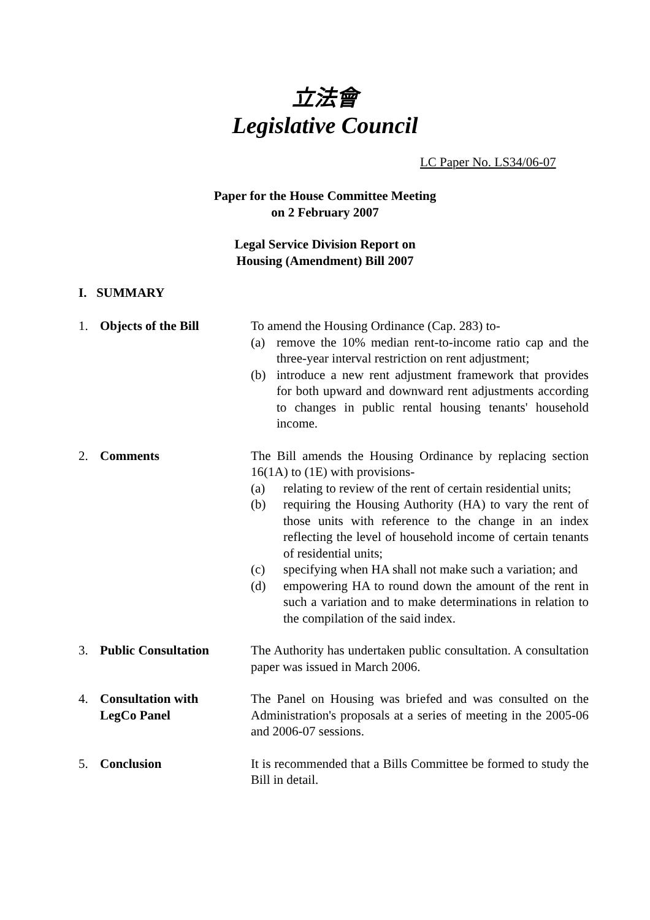立法會
Legislative Council
LC Paper No. LS34/06-07
Paper for the House Committee Meeting
on 2 February 2007
Legal Service Division Report on
Housing (Amendment) Bill 2007
I. SUMMARY
1. Objects of the Bill To amend the Housing Ordinance (Cap. 283) to-
(a) remove the 10% median rent-to-income ratio cap and the three-year interval restriction on rent adjustment;
(b) introduce a new rent adjustment framework that provides for both upward and downward rent adjustments according to changes in public rental housing tenants' household income.
2. Comments The Bill amends the Housing Ordinance by replacing section 16(1A) to (1E) with provisions-
(a) relating to review of the rent of certain residential units;
(b) requiring the Housing Authority (HA) to vary the rent of those units with reference to the change in an index reflecting the level of household income of certain tenants of residential units;
(c) specifying when HA shall not make such a variation; and
(d) empowering HA to round down the amount of the rent in such a variation and to make determinations in relation to the compilation of the said index.
3. Public Consultation The Authority has undertaken public consultation. A consultation paper was issued in March 2006.
4. Consultation with
LegCo Panel
The Panel on Housing was briefed and was consulted on the Administration's proposals at a series of meeting in the 2005-06 and 2006-07 sessions.
5. Conclusion It is recommended that a Bills Committee be formed to study the Bill in detail.